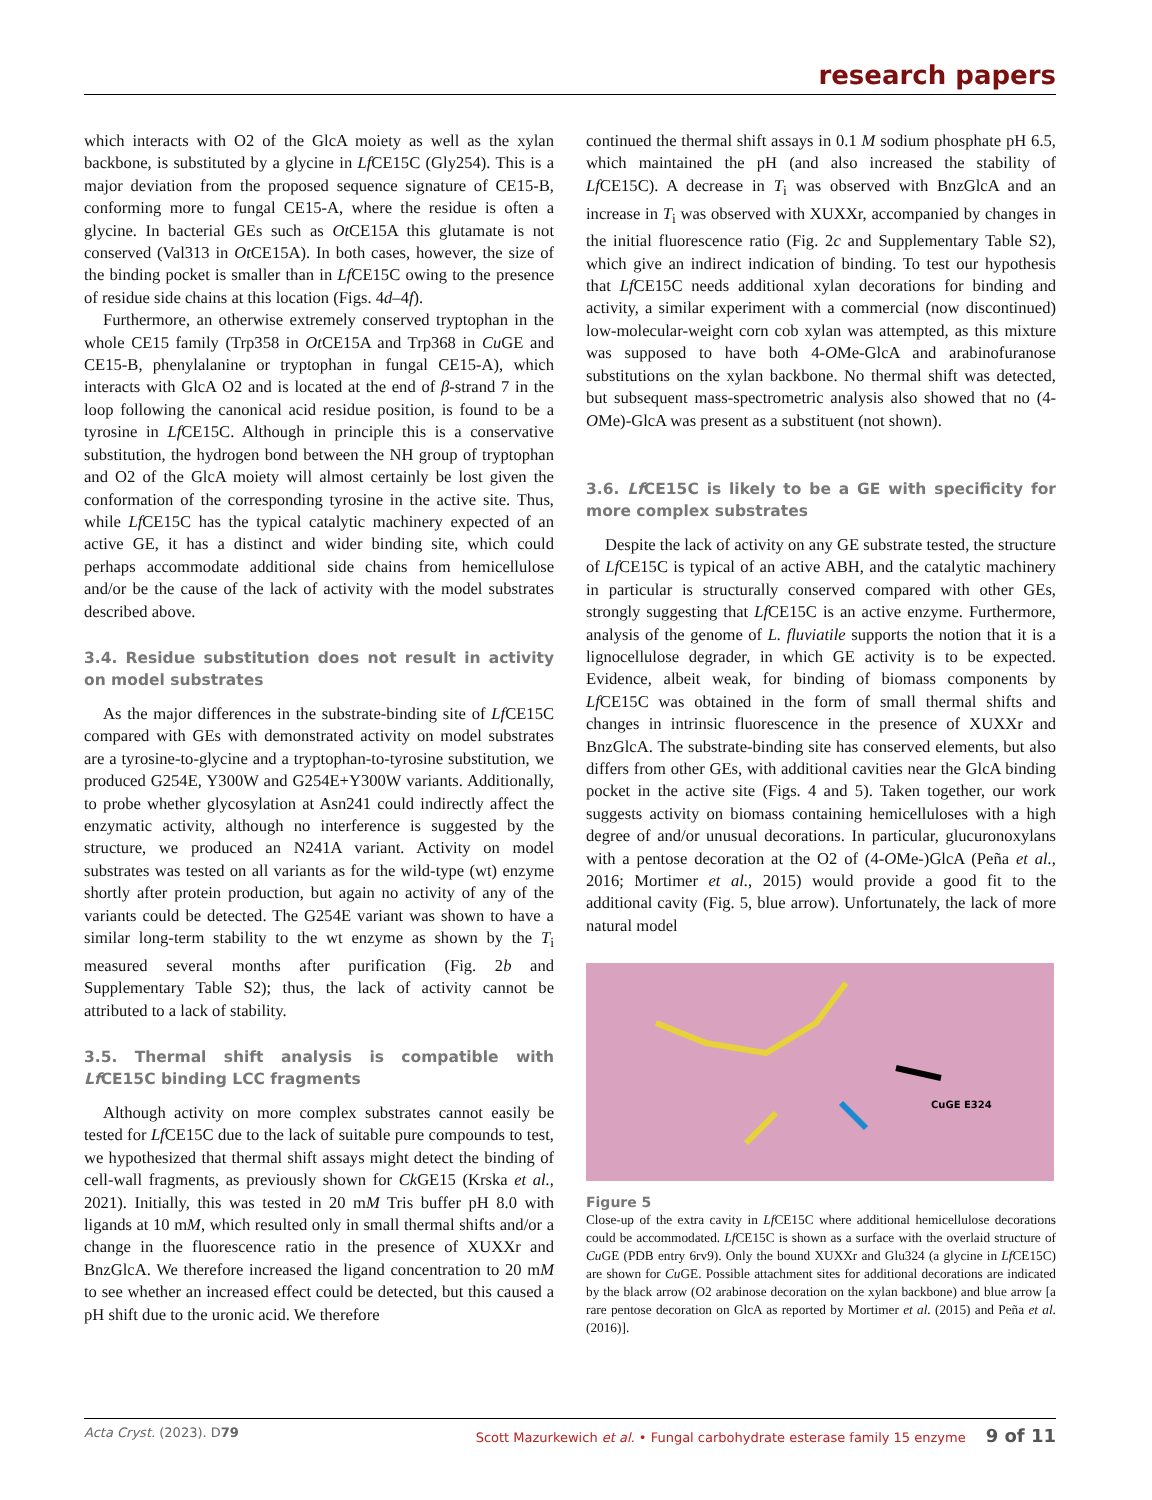research papers
which interacts with O2 of the GlcA moiety as well as the xylan backbone, is substituted by a glycine in Lf CE15C (Gly254). This is a major deviation from the proposed sequence signature of CE15-B, conforming more to fungal CE15-A, where the residue is often a glycine. In bacterial GEs such as Ot CE15A this glutamate is not conserved (Val313 in Ot CE15A). In both cases, however, the size of the binding pocket is smaller than in Lf CE15C owing to the presence of residue side chains at this location (Figs. 4d–4f).
Furthermore, an otherwise extremely conserved tryptophan in the whole CE15 family (Trp358 in Ot CE15A and Trp368 in Cu GE and CE15-B, phenylalanine or tryptophan in fungal CE15-A), which interacts with GlcA O2 and is located at the end of β-strand 7 in the loop following the canonical acid residue position, is found to be a tyrosine in Lf CE15C. Although in principle this is a conservative substitution, the hydrogen bond between the NH group of tryptophan and O2 of the GlcA moiety will almost certainly be lost given the conformation of the corresponding tyrosine in the active site. Thus, while Lf CE15C has the typical catalytic machinery expected of an active GE, it has a distinct and wider binding site, which could perhaps accommodate additional side chains from hemicellulose and/or be the cause of the lack of activity with the model substrates described above.
3.4. Residue substitution does not result in activity on model substrates
As the major differences in the substrate-binding site of Lf CE15C compared with GEs with demonstrated activity on model substrates are a tyrosine-to-glycine and a tryptophan-to-tyrosine substitution, we produced G254E, Y300W and G254E+Y300W variants. Additionally, to probe whether glycosylation at Asn241 could indirectly affect the enzymatic activity, although no interference is suggested by the structure, we produced an N241A variant. Activity on model substrates was tested on all variants as for the wild-type (wt) enzyme shortly after protein production, but again no activity of any of the variants could be detected. The G254E variant was shown to have a similar long-term stability to the wt enzyme as shown by the T<sub>i</sub> measured several months after purification (Fig. 2b and Supplementary Table S2); thus, the lack of activity cannot be attributed to a lack of stability.
3.5. Thermal shift analysis is compatible with Lf CE15C binding LCC fragments
Although activity on more complex substrates cannot easily be tested for Lf CE15C due to the lack of suitable pure compounds to test, we hypothesized that thermal shift assays might detect the binding of cell-wall fragments, as previously shown for Ck GE15 (Krska et al., 2021). Initially, this was tested in 20 mM Tris buffer pH 8.0 with ligands at 10 mM, which resulted only in small thermal shifts and/or a change in the fluorescence ratio in the presence of XUXXr and BnzGlcA. We therefore increased the ligand concentration to 20 mM to see whether an increased effect could be detected, but this caused a pH shift due to the uronic acid. We therefore
continued the thermal shift assays in 0.1 M sodium phosphate pH 6.5, which maintained the pH (and also increased the stability of Lf CE15C). A decrease in T<sub>i</sub> was observed with BnzGlcA and an increase in T<sub>i</sub> was observed with XUXXr, accompanied by changes in the initial fluorescence ratio (Fig. 2c and Supplementary Table S2), which give an indirect indication of binding. To test our hypothesis that Lf CE15C needs additional xylan decorations for binding and activity, a similar experiment with a commercial (now discontinued) low-molecular-weight corn cob xylan was attempted, as this mixture was supposed to have both 4-OMe-GlcA and arabinofuranose substitutions on the xylan backbone. No thermal shift was detected, but subsequent mass-spectrometric analysis also showed that no (4-OMe)-GlcA was present as a substituent (not shown).
3.6. Lf CE15C is likely to be a GE with specificity for more complex substrates
Despite the lack of activity on any GE substrate tested, the structure of Lf CE15C is typical of an active ABH, and the catalytic machinery in particular is structurally conserved compared with other GEs, strongly suggesting that Lf CE15C is an active enzyme. Furthermore, analysis of the genome of L. fluviatile supports the notion that it is a lignocellulose degrader, in which GE activity is to be expected. Evidence, albeit weak, for binding of biomass components by Lf CE15C was obtained in the form of small thermal shifts and changes in intrinsic fluorescence in the presence of XUXXr and BnzGlcA. The substrate-binding site has conserved elements, but also differs from other GEs, with additional cavities near the GlcA binding pocket in the active site (Figs. 4 and 5). Taken together, our work suggests activity on biomass containing hemicelluloses with a high degree of and/or unusual decorations. In particular, glucuronoxylans with a pentose decoration at the O2 of (4-OMe-)GlcA (Peña et al., 2016; Mortimer et al., 2015) would provide a good fit to the additional cavity (Fig. 5, blue arrow). Unfortunately, the lack of more natural model
CuGE E324
Figure 5
Close-up of the extra cavity in Lf CE15C where additional hemicellulose decorations could be accommodated. Lf CE15C is shown as a surface with the overlaid structure of Cu GE (PDB entry 6rv9). Only the bound XUXXr and Glu324 (a glycine in Lf CE15C) are shown for Cu GE. Possible attachment sites for additional decorations are indicated by the black arrow (O2 arabinose decoration on the xylan backbone) and blue arrow [a rare pentose decoration on GlcA as reported by Mortimer et al. (2015) and Peña et al. (2016)].
Acta Cryst. (2023). D79 Scott Mazurkewich et al. • Fungal carbohydrate esterase family 15 enzyme 9 of 11